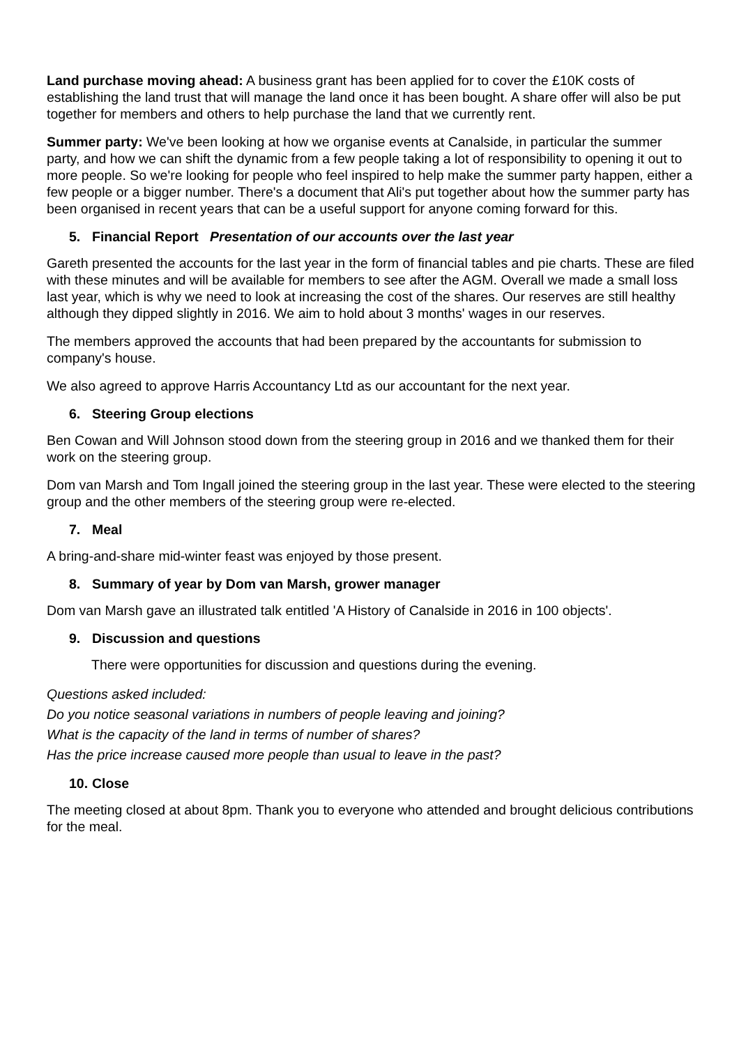Land purchase moving ahead: A business grant has been applied for to cover the £10K costs of establishing the land trust that will manage the land once it has been bought. A share offer will also be put together for members and others to help purchase the land that we currently rent.
Summer party: We've been looking at how we organise events at Canalside, in particular the summer party, and how we can shift the dynamic from a few people taking a lot of responsibility to opening it out to more people. So we're looking for people who feel inspired to help make the summer party happen, either a few people or a bigger number. There's a document that Ali's put together about how the summer party has been organised in recent years that can be a useful support for anyone coming forward for this.
5. Financial Report Presentation of our accounts over the last year
Gareth presented the accounts for the last year in the form of financial tables and pie charts. These are filed with these minutes and will be available for members to see after the AGM. Overall we made a small loss last year, which is why we need to look at increasing the cost of the shares. Our reserves are still healthy although they dipped slightly in 2016. We aim to hold about 3 months' wages in our reserves.
The members approved the accounts that had been prepared by the accountants for submission to company's house.
We also agreed to approve Harris Accountancy Ltd as our accountant for the next year.
6. Steering Group elections
Ben Cowan and Will Johnson stood down from the steering group in 2016 and we thanked them for their work on the steering group.
Dom van Marsh and Tom Ingall joined the steering group in the last year. These were elected to the steering group and the other members of the steering group were re-elected.
7. Meal
A bring-and-share mid-winter feast was enjoyed by those present.
8. Summary of year by Dom van Marsh, grower manager
Dom van Marsh gave an illustrated talk entitled 'A History of Canalside in 2016 in 100 objects'.
9. Discussion and questions
There were opportunities for discussion and questions during the evening.
Questions asked included:
Do you notice seasonal variations in numbers of people leaving and joining?
What is the capacity of the land in terms of number of shares?
Has the price increase caused more people than usual to leave in the past?
10. Close
The meeting closed at about 8pm. Thank you to everyone who attended and brought delicious contributions for the meal.